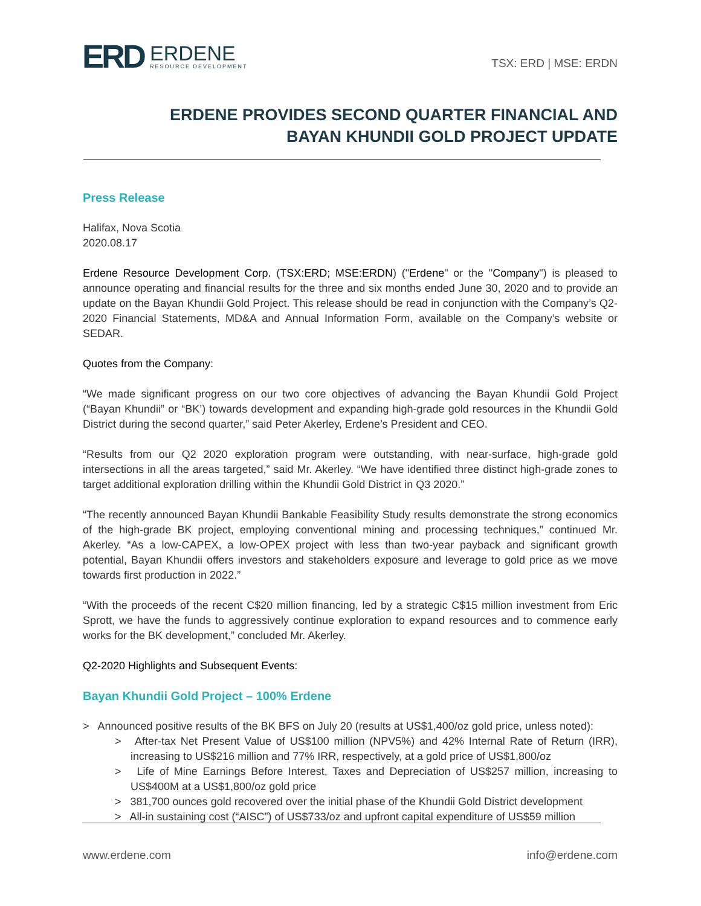ERD
ERDENE
RESOURCE DEVELOPMENT
TSX: ERD | MSE: ERDN
ERDENE PROVIDES SECOND QUARTER FINANCIAL AND
BAYAN KHUNDII GOLD PROJECT UPDATE
Press Release
Halifax, Nova Scotia
2020.08.17
Erdene Resource Development Corp. (TSX:ERD; MSE:ERDN) ("Erdene" or the "Company") is pleased to announce operating and financial results for the three and six months ended June 30, 2020 and to provide an update on the Bayan Khundii Gold Project. This release should be read in conjunction with the Company’s Q2-2020 Financial Statements, MD&A and Annual Information Form, available on the Company’s website or SEDAR.
Quotes from the Company:
“We made significant progress on our two core objectives of advancing the Bayan Khundii Gold Project (“Bayan Khundii” or “BK’) towards development and expanding high-grade gold resources in the Khundii Gold District during the second quarter,” said Peter Akerley, Erdene’s President and CEO.
“Results from our Q2 2020 exploration program were outstanding, with near-surface, high-grade gold intersections in all the areas targeted,” said Mr. Akerley. “We have identified three distinct high-grade zones to target additional exploration drilling within the Khundii Gold District in Q3 2020.”
“The recently announced Bayan Khundii Bankable Feasibility Study results demonstrate the strong economics of the high-grade BK project, employing conventional mining and processing techniques,” continued Mr. Akerley. “As a low-CAPEX, a low-OPEX project with less than two-year payback and significant growth potential, Bayan Khundii offers investors and stakeholders exposure and leverage to gold price as we move towards first production in 2022.”
“With the proceeds of the recent C$20 million financing, led by a strategic C$15 million investment from Eric Sprott, we have the funds to aggressively continue exploration to expand resources and to commence early works for the BK development,” concluded Mr. Akerley.
Q2-2020 Highlights and Subsequent Events:
Bayan Khundii Gold Project – 100% Erdene
> Announced positive results of the BK BFS on July 20 (results at US$1,400/oz gold price, unless noted):
> After-tax Net Present Value of US$100 million (NPV5%) and 42% Internal Rate of Return (IRR), increasing to US$216 million and 77% IRR, respectively, at a gold price of US$1,800/oz
> Life of Mine Earnings Before Interest, Taxes and Depreciation of US$257 million, increasing to US$400M at a US$1,800/oz gold price
> 381,700 ounces gold recovered over the initial phase of the Khundii Gold District development
> All-in sustaining cost (“AISC”) of US$733/oz and upfront capital expenditure of US$59 million
www.erdene.com info@erdene.com